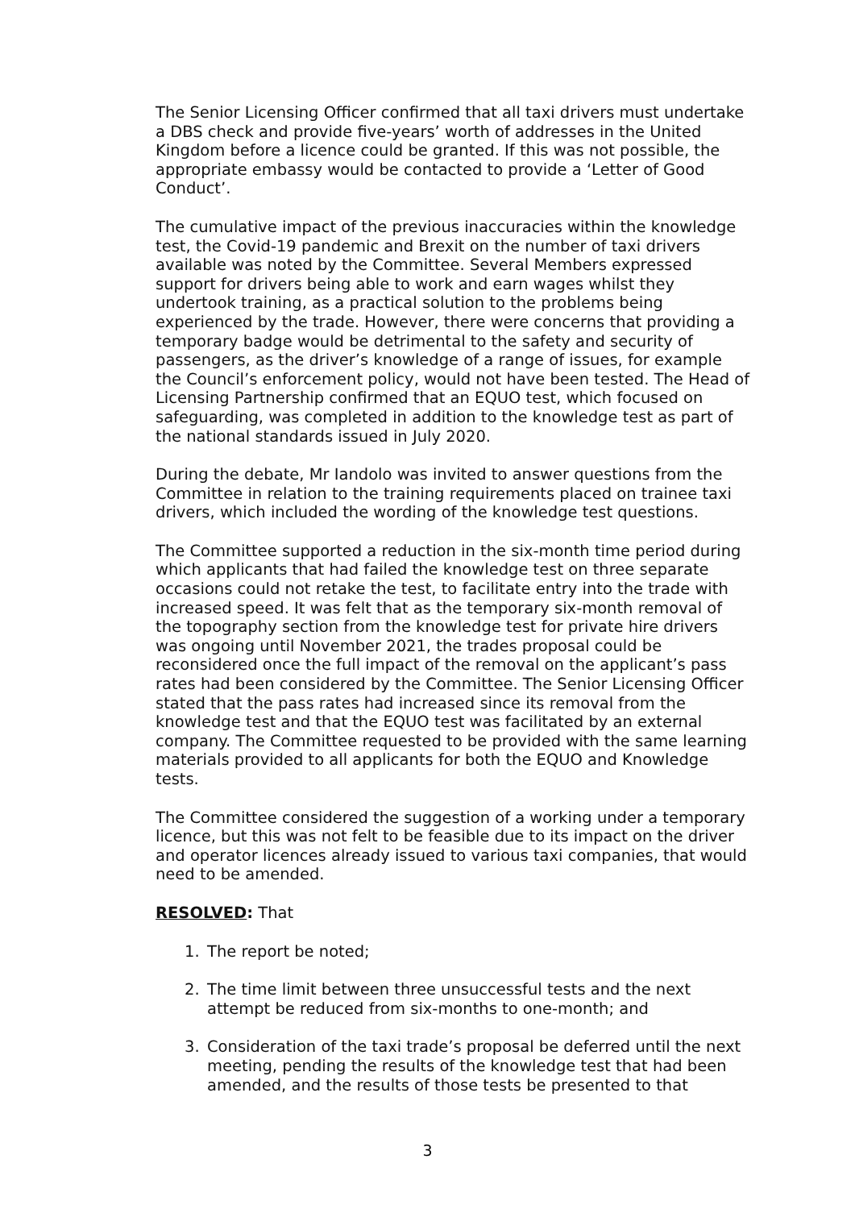The Senior Licensing Officer confirmed that all taxi drivers must undertake a DBS check and provide five-years’ worth of addresses in the United Kingdom before a licence could be granted. If this was not possible, the appropriate embassy would be contacted to provide a ‘Letter of Good Conduct’.
The cumulative impact of the previous inaccuracies within the knowledge test, the Covid-19 pandemic and Brexit on the number of taxi drivers available was noted by the Committee. Several Members expressed support for drivers being able to work and earn wages whilst they undertook training, as a practical solution to the problems being experienced by the trade. However, there were concerns that providing a temporary badge would be detrimental to the safety and security of passengers, as the driver’s knowledge of a range of issues, for example the Council’s enforcement policy, would not have been tested. The Head of Licensing Partnership confirmed that an EQUO test, which focused on safeguarding, was completed in addition to the knowledge test as part of the national standards issued in July 2020.
During the debate, Mr Iandolo was invited to answer questions from the Committee in relation to the training requirements placed on trainee taxi drivers, which included the wording of the knowledge test questions.
The Committee supported a reduction in the six-month time period during which applicants that had failed the knowledge test on three separate occasions could not retake the test, to facilitate entry into the trade with increased speed. It was felt that as the temporary six-month removal of the topography section from the knowledge test for private hire drivers was ongoing until November 2021, the trades proposal could be reconsidered once the full impact of the removal on the applicant’s pass rates had been considered by the Committee. The Senior Licensing Officer stated that the pass rates had increased since its removal from the knowledge test and that the EQUO test was facilitated by an external company. The Committee requested to be provided with the same learning materials provided to all applicants for both the EQUO and Knowledge tests.
The Committee considered the suggestion of a working under a temporary licence, but this was not felt to be feasible due to its impact on the driver and operator licences already issued to various taxi companies, that would need to be amended.
RESOLVED: That
1. The report be noted;
2. The time limit between three unsuccessful tests and the next attempt be reduced from six-months to one-month; and
3. Consideration of the taxi trade’s proposal be deferred until the next meeting, pending the results of the knowledge test that had been amended, and the results of those tests be presented to that
3